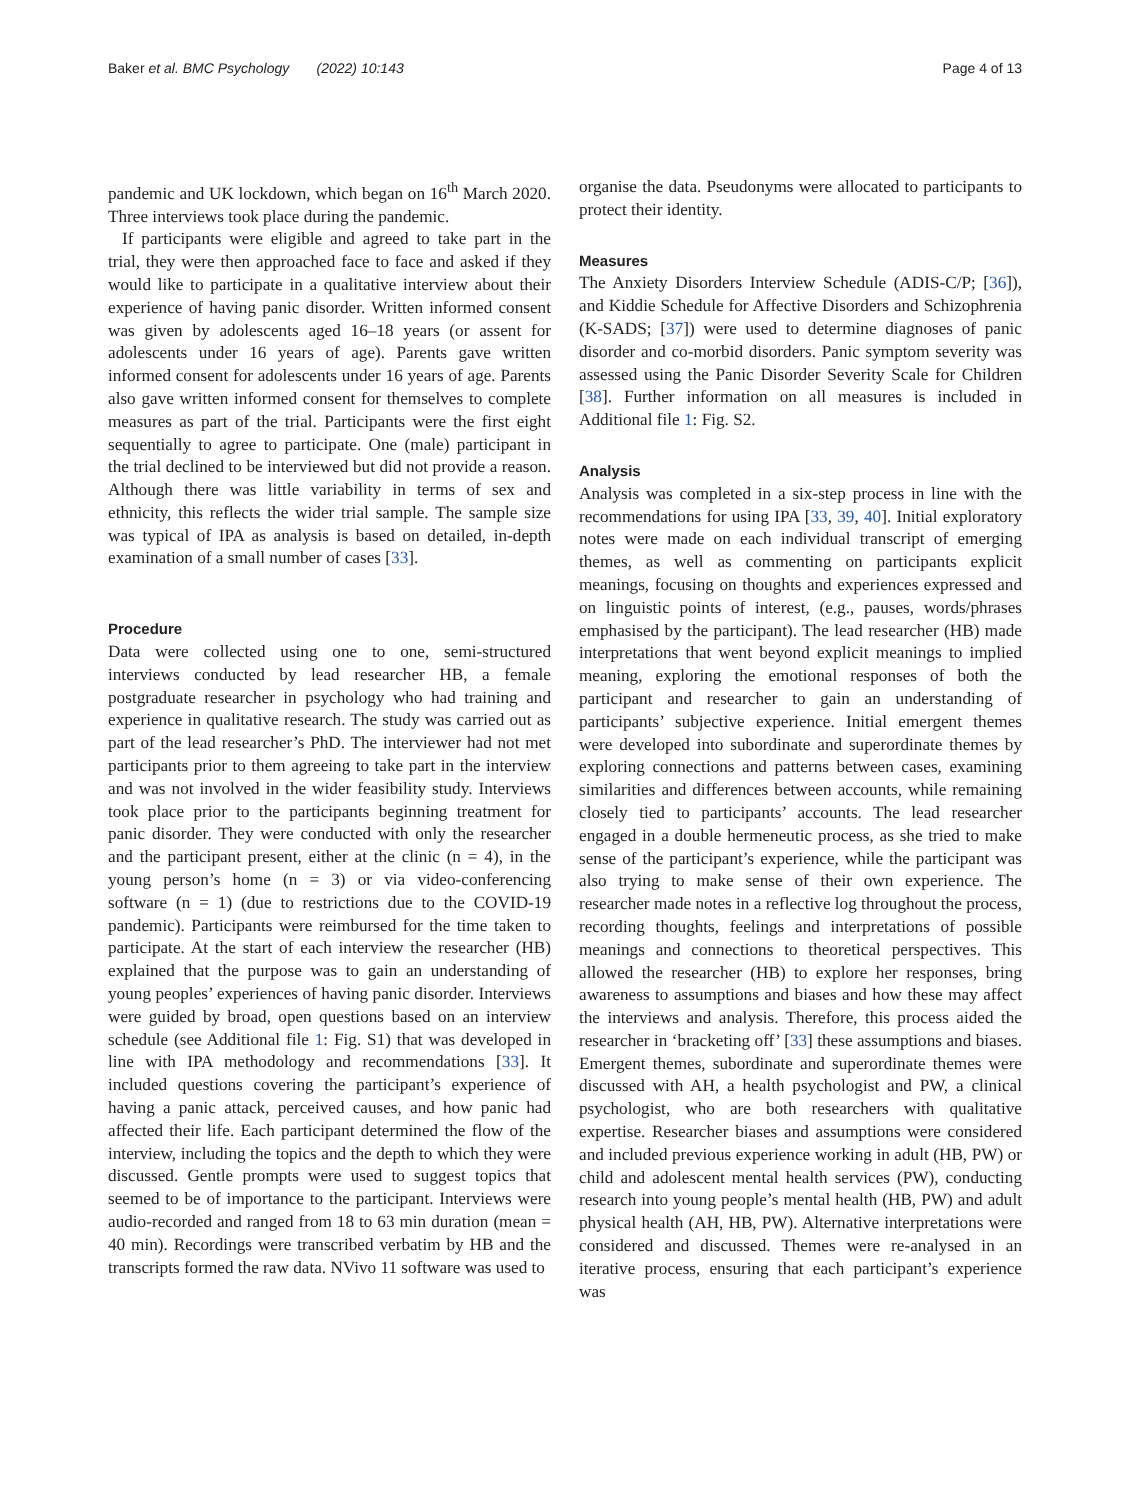Baker et al. BMC Psychology (2022) 10:143
Page 4 of 13
pandemic and UK lockdown, which began on 16<sup>th</sup> March 2020. Three interviews took place during the pandemic.
If participants were eligible and agreed to take part in the trial, they were then approached face to face and asked if they would like to participate in a qualitative interview about their experience of having panic disorder. Written informed consent was given by adolescents aged 16–18 years (or assent for adolescents under 16 years of age). Parents gave written informed consent for adolescents under 16 years of age. Parents also gave written informed consent for themselves to complete measures as part of the trial. Participants were the first eight sequentially to agree to participate. One (male) participant in the trial declined to be interviewed but did not provide a reason. Although there was little variability in terms of sex and ethnicity, this reflects the wider trial sample. The sample size was typical of IPA as analysis is based on detailed, in-depth examination of a small number of cases [33].
Procedure
Data were collected using one to one, semi-structured interviews conducted by lead researcher HB, a female postgraduate researcher in psychology who had training and experience in qualitative research. The study was carried out as part of the lead researcher’s PhD. The interviewer had not met participants prior to them agreeing to take part in the interview and was not involved in the wider feasibility study. Interviews took place prior to the participants beginning treatment for panic disorder. They were conducted with only the researcher and the participant present, either at the clinic (n = 4), in the young person’s home (n = 3) or via video-conferencing software (n = 1) (due to restrictions due to the COVID-19 pandemic). Participants were reimbursed for the time taken to participate. At the start of each interview the researcher (HB) explained that the purpose was to gain an understanding of young peoples’ experiences of having panic disorder. Interviews were guided by broad, open questions based on an interview schedule (see Additional file 1: Fig. S1) that was developed in line with IPA methodology and recommendations [33]. It included questions covering the participant’s experience of having a panic attack, perceived causes, and how panic had affected their life. Each participant determined the flow of the interview, including the topics and the depth to which they were discussed. Gentle prompts were used to suggest topics that seemed to be of importance to the participant. Interviews were audio-recorded and ranged from 18 to 63 min duration (mean = 40 min). Recordings were transcribed verbatim by HB and the transcripts formed the raw data. NVivo 11 software was used to
organise the data. Pseudonyms were allocated to participants to protect their identity.
Measures
The Anxiety Disorders Interview Schedule (ADIS-C/P; [36]), and Kiddie Schedule for Affective Disorders and Schizophrenia (K-SADS; [37]) were used to determine diagnoses of panic disorder and co-morbid disorders. Panic symptom severity was assessed using the Panic Disorder Severity Scale for Children [38]. Further information on all measures is included in Additional file 1: Fig. S2.
Analysis
Analysis was completed in a six-step process in line with the recommendations for using IPA [33, 39, 40]. Initial exploratory notes were made on each individual transcript of emerging themes, as well as commenting on participants explicit meanings, focusing on thoughts and experiences expressed and on linguistic points of interest, (e.g., pauses, words/phrases emphasised by the participant). The lead researcher (HB) made interpretations that went beyond explicit meanings to implied meaning, exploring the emotional responses of both the participant and researcher to gain an understanding of participants’ subjective experience. Initial emergent themes were developed into subordinate and superordinate themes by exploring connections and patterns between cases, examining similarities and differences between accounts, while remaining closely tied to participants’ accounts. The lead researcher engaged in a double hermeneutic process, as she tried to make sense of the participant’s experience, while the participant was also trying to make sense of their own experience. The researcher made notes in a reflective log throughout the process, recording thoughts, feelings and interpretations of possible meanings and connections to theoretical perspectives. This allowed the researcher (HB) to explore her responses, bring awareness to assumptions and biases and how these may affect the interviews and analysis. Therefore, this process aided the researcher in ‘bracketing off’ [33] these assumptions and biases. Emergent themes, subordinate and superordinate themes were discussed with AH, a health psychologist and PW, a clinical psychologist, who are both researchers with qualitative expertise. Researcher biases and assumptions were considered and included previous experience working in adult (HB, PW) or child and adolescent mental health services (PW), conducting research into young people’s mental health (HB, PW) and adult physical health (AH, HB, PW). Alternative interpretations were considered and discussed. Themes were re-analysed in an iterative process, ensuring that each participant’s experience was